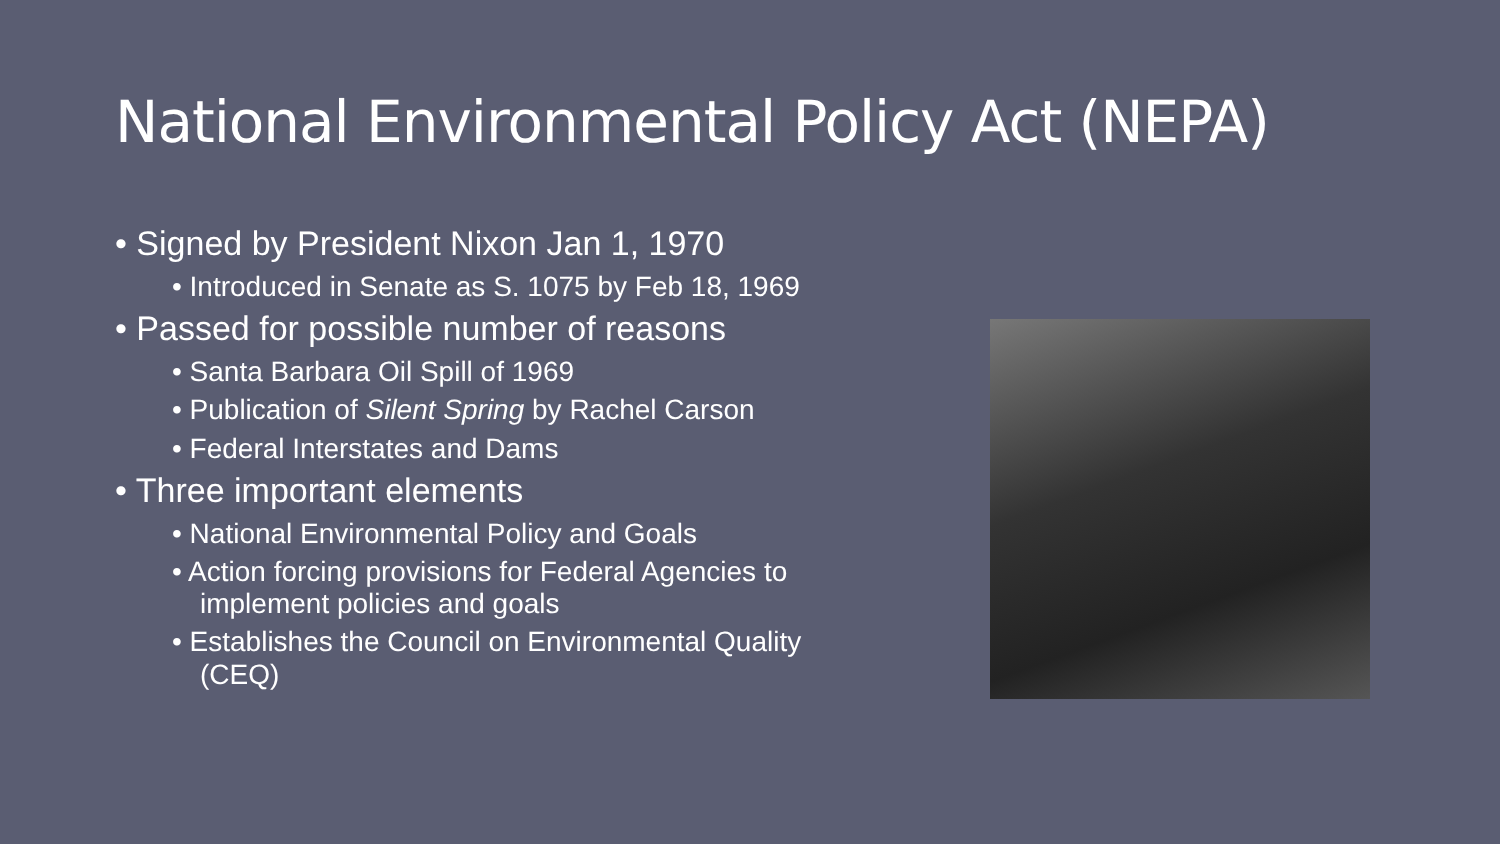National Environmental Policy Act (NEPA)
• Signed by President Nixon Jan 1, 1970
• Introduced in Senate as S. 1075 by Feb 18, 1969
• Passed for possible number of reasons
• Santa Barbara Oil Spill of 1969
• Publication of Silent Spring by Rachel Carson
• Federal Interstates and Dams
• Three important elements
• National Environmental Policy and Goals
• Action forcing provisions for Federal Agencies to implement policies and goals
• Establishes the Council on Environmental Quality (CEQ)